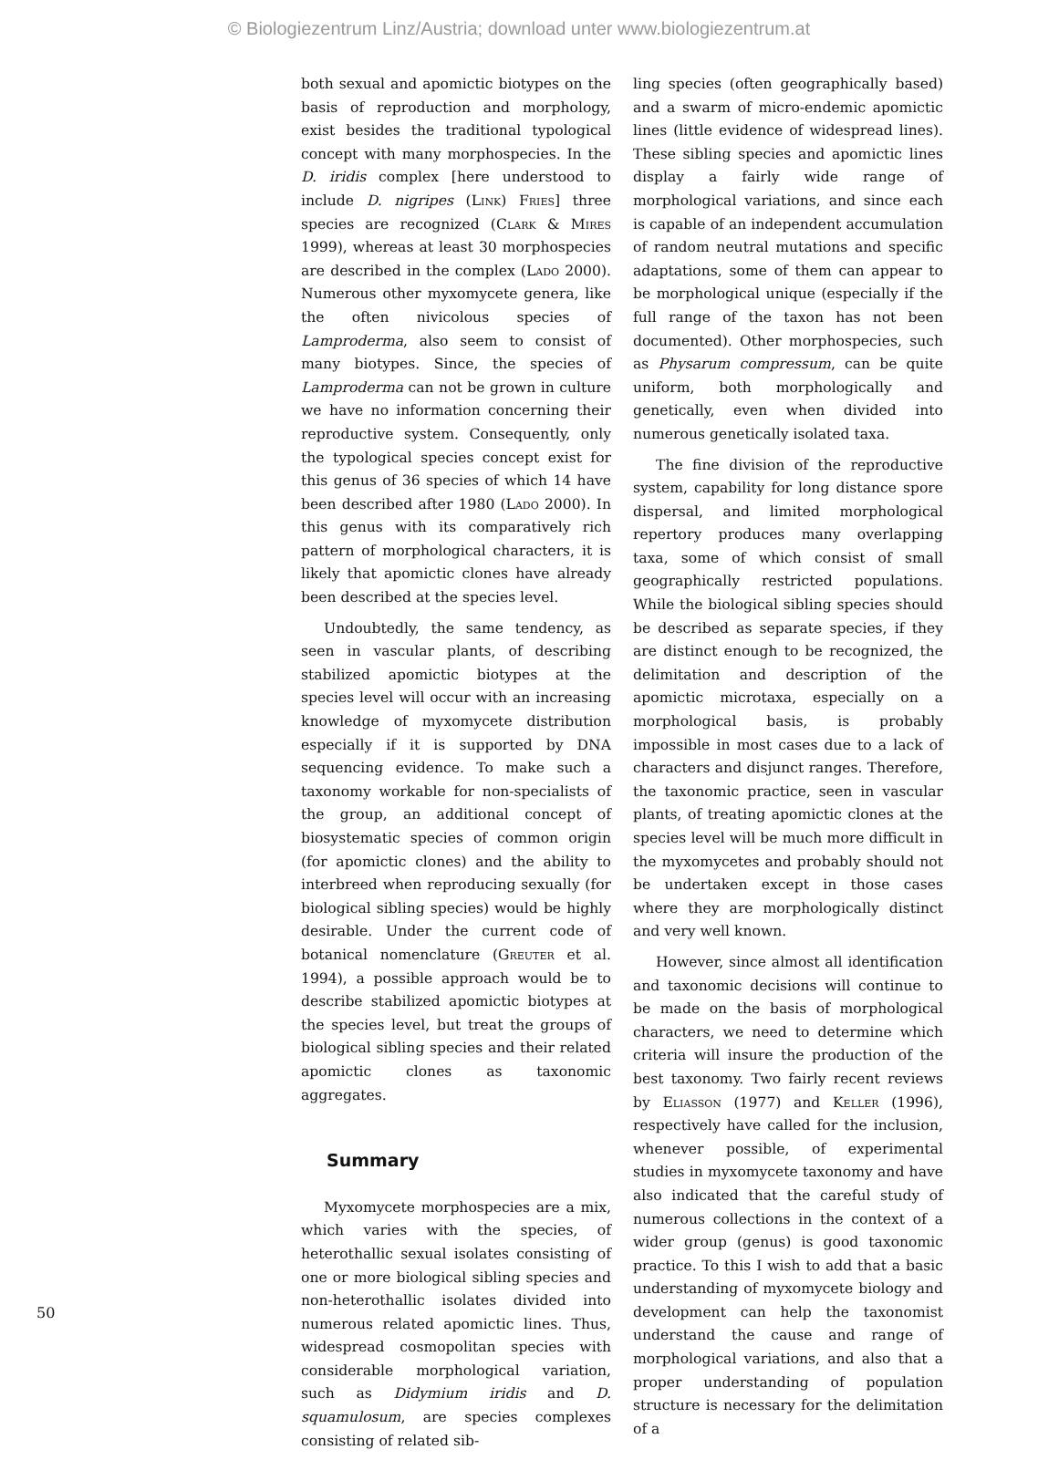© Biologiezentrum Linz/Austria; download unter www.biologiezentrum.at
both sexual and apomictic biotypes on the basis of reproduction and morphology, exist besides the traditional typological concept with many morphospecies. In the D. iridis complex [here understood to include D. nigripes (Link) Fries] three species are recognized (Clark & Mires 1999), whereas at least 30 morphospecies are described in the complex (Lado 2000). Numerous other myxomycete genera, like the often nivicolous species of Lamproderma, also seem to consist of many biotypes. Since, the species of Lamproderma can not be grown in culture we have no information concerning their reproductive system. Consequently, only the typological species concept exist for this genus of 36 species of which 14 have been described after 1980 (Lado 2000). In this genus with its comparatively rich pattern of morphological characters, it is likely that apomictic clones have already been described at the species level.
Undoubtedly, the same tendency, as seen in vascular plants, of describing stabilized apomictic biotypes at the species level will occur with an increasing knowledge of myxomycete distribution especially if it is supported by DNA sequencing evidence. To make such a taxonomy workable for non-specialists of the group, an additional concept of biosystematic species of common origin (for apomictic clones) and the ability to interbreed when reproducing sexually (for biological sibling species) would be highly desirable. Under the current code of botanical nomenclature (Greuter et al. 1994), a possible approach would be to describe stabilized apomictic biotypes at the species level, but treat the groups of biological sibling species and their related apomictic clones as taxonomic aggregates.
Summary
Myxomycete morphospecies are a mix, which varies with the species, of heterothallic sexual isolates consisting of one or more biological sibling species and non-heterothallic isolates divided into numerous related apomictic lines. Thus, widespread cosmopolitan species with considerable morphological variation, such as Didymium iridis and D. squamulosum, are species complexes consisting of related sib-
ling species (often geographically based) and a swarm of micro-endemic apomictic lines (little evidence of widespread lines). These sibling species and apomictic lines display a fairly wide range of morphological variations, and since each is capable of an independent accumulation of random neutral mutations and specific adaptations, some of them can appear to be morphological unique (especially if the full range of the taxon has not been documented). Other morphospecies, such as Physarum compressum, can be quite uniform, both morphologically and genetically, even when divided into numerous genetically isolated taxa.
The fine division of the reproductive system, capability for long distance spore dispersal, and limited morphological repertory produces many overlapping taxa, some of which consist of small geographically restricted populations. While the biological sibling species should be described as separate species, if they are distinct enough to be recognized, the delimitation and description of the apomictic microtaxa, especially on a morphological basis, is probably impossible in most cases due to a lack of characters and disjunct ranges. Therefore, the taxonomic practice, seen in vascular plants, of treating apomictic clones at the species level will be much more difficult in the myxomycetes and probably should not be undertaken except in those cases where they are morphologically distinct and very well known.
However, since almost all identification and taxonomic decisions will continue to be made on the basis of morphological characters, we need to determine which criteria will insure the production of the best taxonomy. Two fairly recent reviews by Eliasson (1977) and Keller (1996), respectively have called for the inclusion, whenever possible, of experimental studies in myxomycete taxonomy and have also indicated that the careful study of numerous collections in the context of a wider group (genus) is good taxonomic practice. To this I wish to add that a basic understanding of myxomycete biology and development can help the taxonomist understand the cause and range of morphological variations, and also that a proper understanding of population structure is necessary for the delimitation of a
50